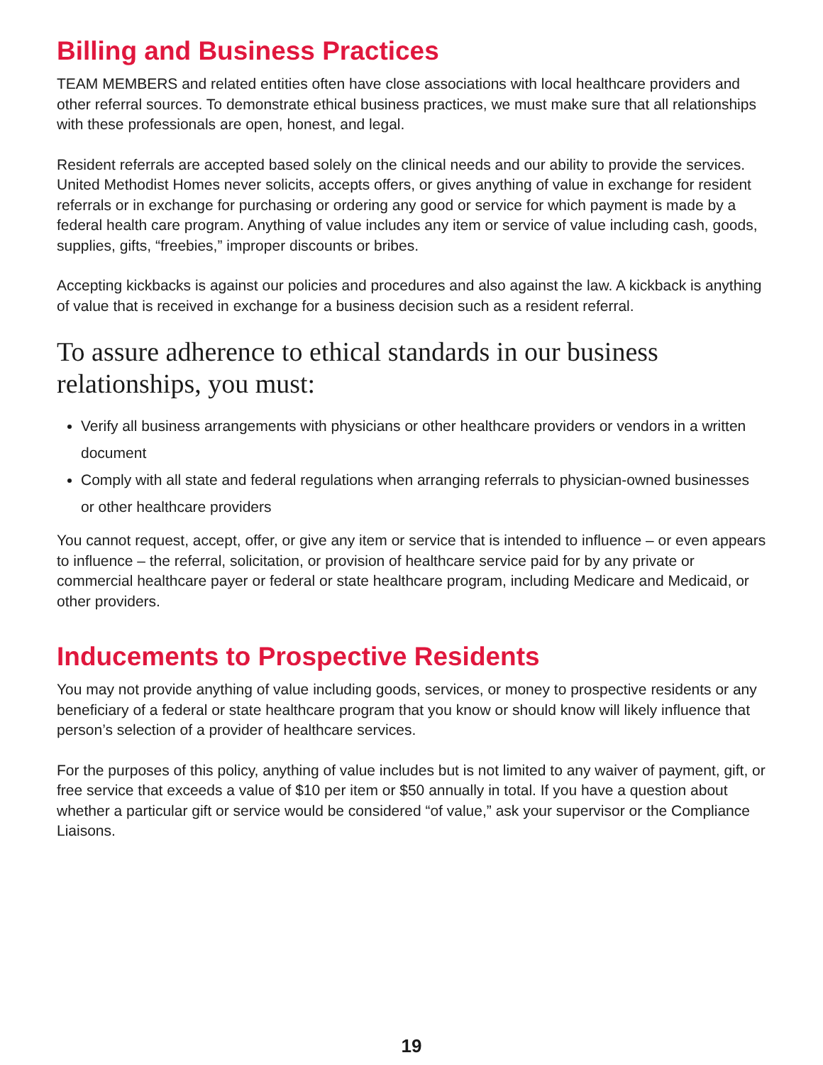Billing and Business Practices
TEAM MEMBERS and related entities often have close associations with local healthcare providers and other referral sources. To demonstrate ethical business practices, we must make sure that all relationships with these professionals are open, honest, and legal.
Resident referrals are accepted based solely on the clinical needs and our ability to provide the services. United Methodist Homes never solicits, accepts offers, or gives anything of value in exchange for resident referrals or in exchange for purchasing or ordering any good or service for which payment is made by a federal health care program. Anything of value includes any item or service of value including cash, goods, supplies, gifts, “freebies,” improper discounts or bribes.
Accepting kickbacks is against our policies and procedures and also against the law. A kickback is anything of value that is received in exchange for a business decision such as a resident referral.
To assure adherence to ethical standards in our business relationships, you must:
Verify all business arrangements with physicians or other healthcare providers or vendors in a written document
Comply with all state and federal regulations when arranging referrals to physician-owned businesses or other healthcare providers
You cannot request, accept, offer, or give any item or service that is intended to influence – or even appears to influence – the referral, solicitation, or provision of healthcare service paid for by any private or commercial healthcare payer or federal or state healthcare program, including Medicare and Medicaid, or other providers.
Inducements to Prospective Residents
You may not provide anything of value including goods, services, or money to prospective residents or any beneficiary of a federal or state healthcare program that you know or should know will likely influence that person’s selection of a provider of healthcare services.
For the purposes of this policy, anything of value includes but is not limited to any waiver of payment, gift, or free service that exceeds a value of $10 per item or $50 annually in total. If you have a question about whether a particular gift or service would be considered “of value,” ask your supervisor or the Compliance Liaisons.
19